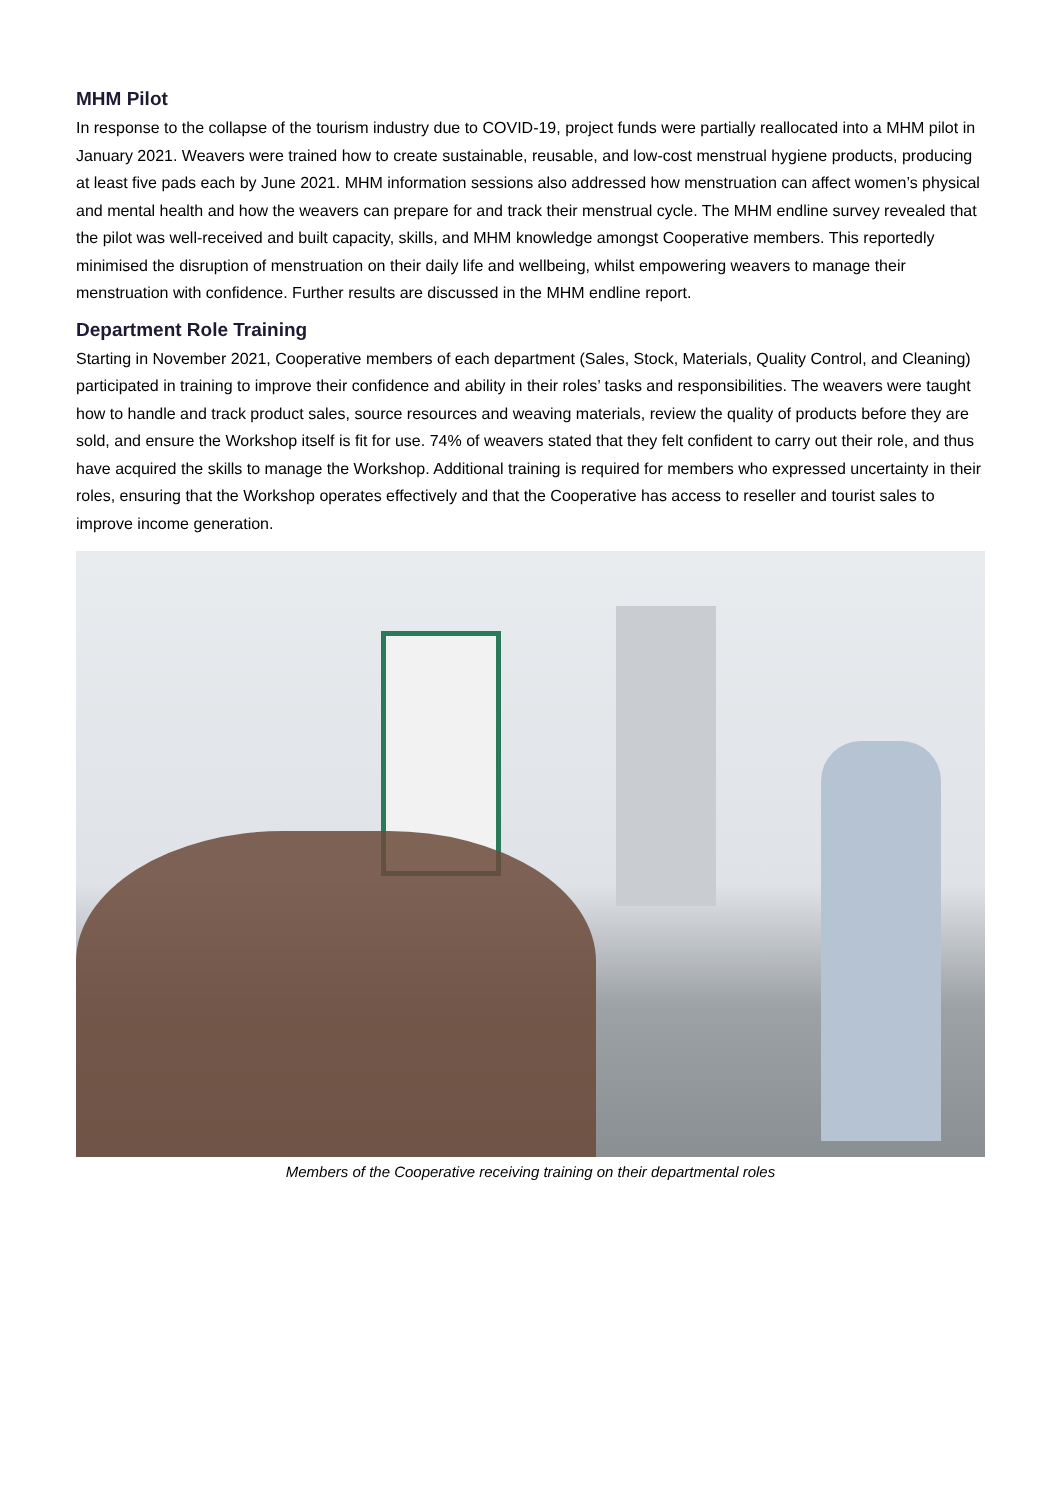MHM Pilot
In response to the collapse of the tourism industry due to COVID-19, project funds were partially reallocated into a MHM pilot in January 2021. Weavers were trained how to create sustainable, reusable, and low-cost menstrual hygiene products, producing at least five pads each by June 2021. MHM information sessions also addressed how menstruation can affect women’s physical and mental health and how the weavers can prepare for and track their menstrual cycle. The MHM endline survey revealed that the pilot was well-received and built capacity, skills, and MHM knowledge amongst Cooperative members. This reportedly minimised the disruption of menstruation on their daily life and wellbeing, whilst empowering weavers to manage their menstruation with confidence. Further results are discussed in the MHM endline report.
Department Role Training
Starting in November 2021, Cooperative members of each department (Sales, Stock, Materials, Quality Control, and Cleaning) participated in training to improve their confidence and ability in their roles’ tasks and responsibilities. The weavers were taught how to handle and track product sales, source resources and weaving materials, review the quality of products before they are sold, and ensure the Workshop itself is fit for use. 74% of weavers stated that they felt confident to carry out their role, and thus have acquired the skills to manage the Workshop. Additional training is required for members who expressed uncertainty in their roles, ensuring that the Workshop operates effectively and that the Cooperative has access to reseller and tourist sales to improve income generation.
Members of the Cooperative receiving training on their departmental roles